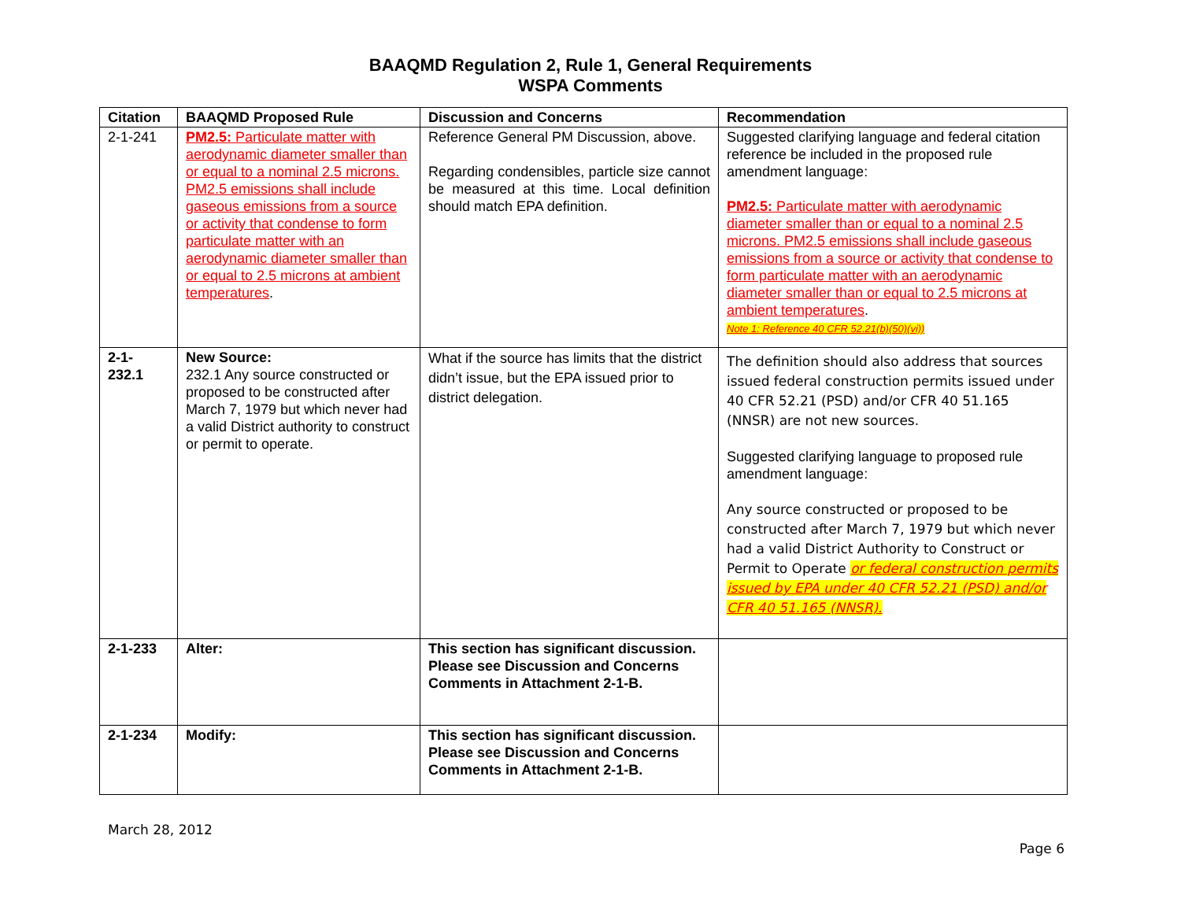BAAQMD Regulation 2, Rule 1, General Requirements
WSPA Comments
| Citation | BAAQMD Proposed Rule | Discussion and Concerns | Recommendation |
| --- | --- | --- | --- |
| 2-1-241 | PM2.5: Particulate matter with aerodynamic diameter smaller than or equal to a nominal 2.5 microns. PM2.5 emissions shall include gaseous emissions from a source or activity that condense to form particulate matter with an aerodynamic diameter smaller than or equal to 2.5 microns at ambient temperatures . | Reference General PM Discussion, above. Regarding condensibles, particle size cannot be measured at this time. Local definition should match EPA definition. | Suggested clarifying language and federal citation reference be included in the proposed rule amendment language: PM2.5: Particulate matter with aerodynamic diameter smaller than or equal to a nominal 2.5 microns. PM2.5 emissions shall include gaseous emissions from a source or activity that condense to form particulate matter with an aerodynamic diameter smaller than or equal to 2.5 microns at ambient temperatures . Note 1: Reference 40 CFR 52.21(b)(50)(vi)) |
| 2-1- 232.1 | New Source: 232.1 Any source constructed or proposed to be constructed after March 7, 1979 but which never had a valid District authority to construct or permit to operate. | What if the source has limits that the district didn’t issue, but the EPA issued prior to district delegation. | The definition should also address that sources issued federal construction permits issued under 40 CFR 52.21 (PSD) and/or CFR 40 51.165 (NNSR) are not new sources. Suggested clarifying language to proposed rule amendment language: Any source constructed or proposed to be constructed after March 7, 1979 but which never had a valid District Authority to Construct or Permit to Operate or federal construction permits issued by EPA under 40 CFR 52.21 (PSD) and/or CFR 40 51.165 (NNSR). |
| 2-1-233 | Alter: | This section has significant discussion. Please see Discussion and Concerns Comments in Attachment 2-1-B. | |
| 2-1-234 | Modify: | This section has significant discussion. Please see Discussion and Concerns Comments in Attachment 2-1-B. | |
March 28, 2012
Page 6